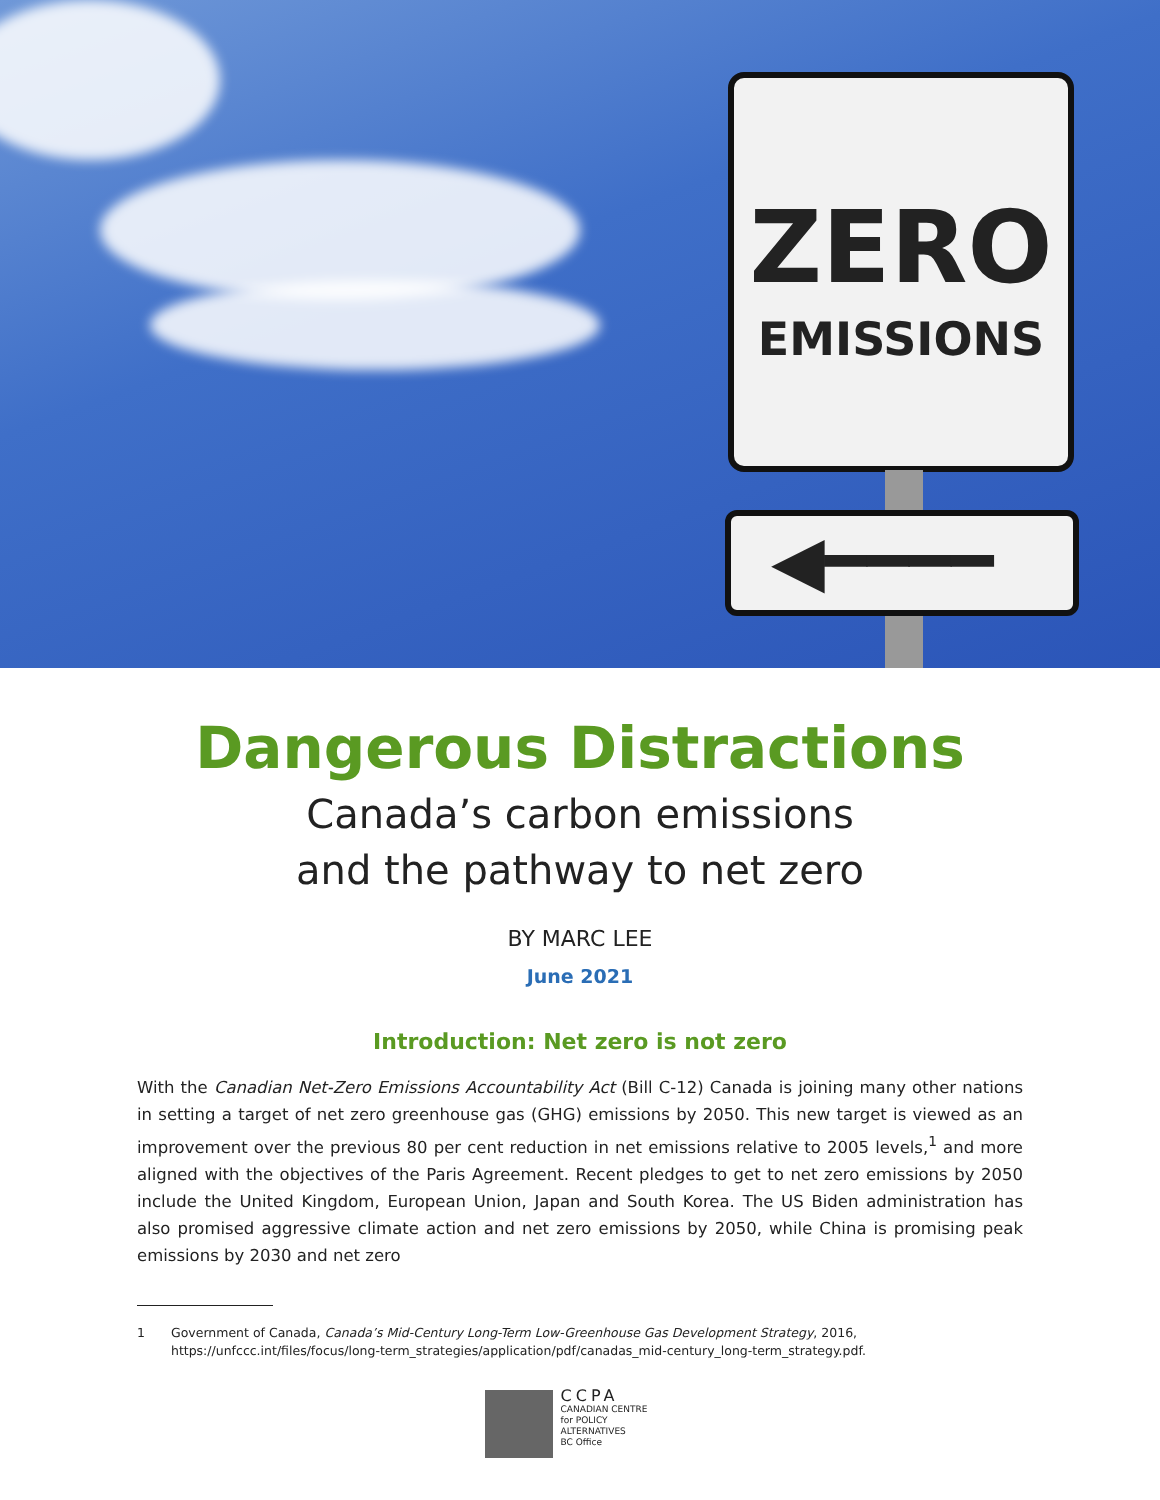ZERO
EMISSIONS
◀━━━━
Dangerous Distractions
Canada’s carbon emissions
and the pathway to net zero
BY MARC LEE
June 2021
Introduction: Net zero is not zero
With the Canadian Net-Zero Emissions Accountability Act (Bill C-12) Canada is joining many other nations in setting a target of net zero greenhouse gas (GHG) emissions by 2050. This new target is viewed as an improvement over the previous 80 per cent reduction in net emissions relative to 2005 levels,<sup>1</sup> and more aligned with the objectives of the Paris Agreement. Recent pledges to get to net zero emissions by 2050 include the United Kingdom, European Union, Japan and South Korea. The US Biden administration has also promised aggressive climate action and net zero emissions by 2050, while China is promising peak emissions by 2030 and net zero
1 Government of Canada, Canada’s Mid-Century Long-Term Low-Greenhouse Gas Development Strategy, 2016, https://unfccc.int/files/focus/long-term_strategies/application/pdf/canadas_mid-century_long-term_strategy.pdf.
CCPA
CANADIAN CENTRE
for POLICY ALTERNATIVES
BC Office